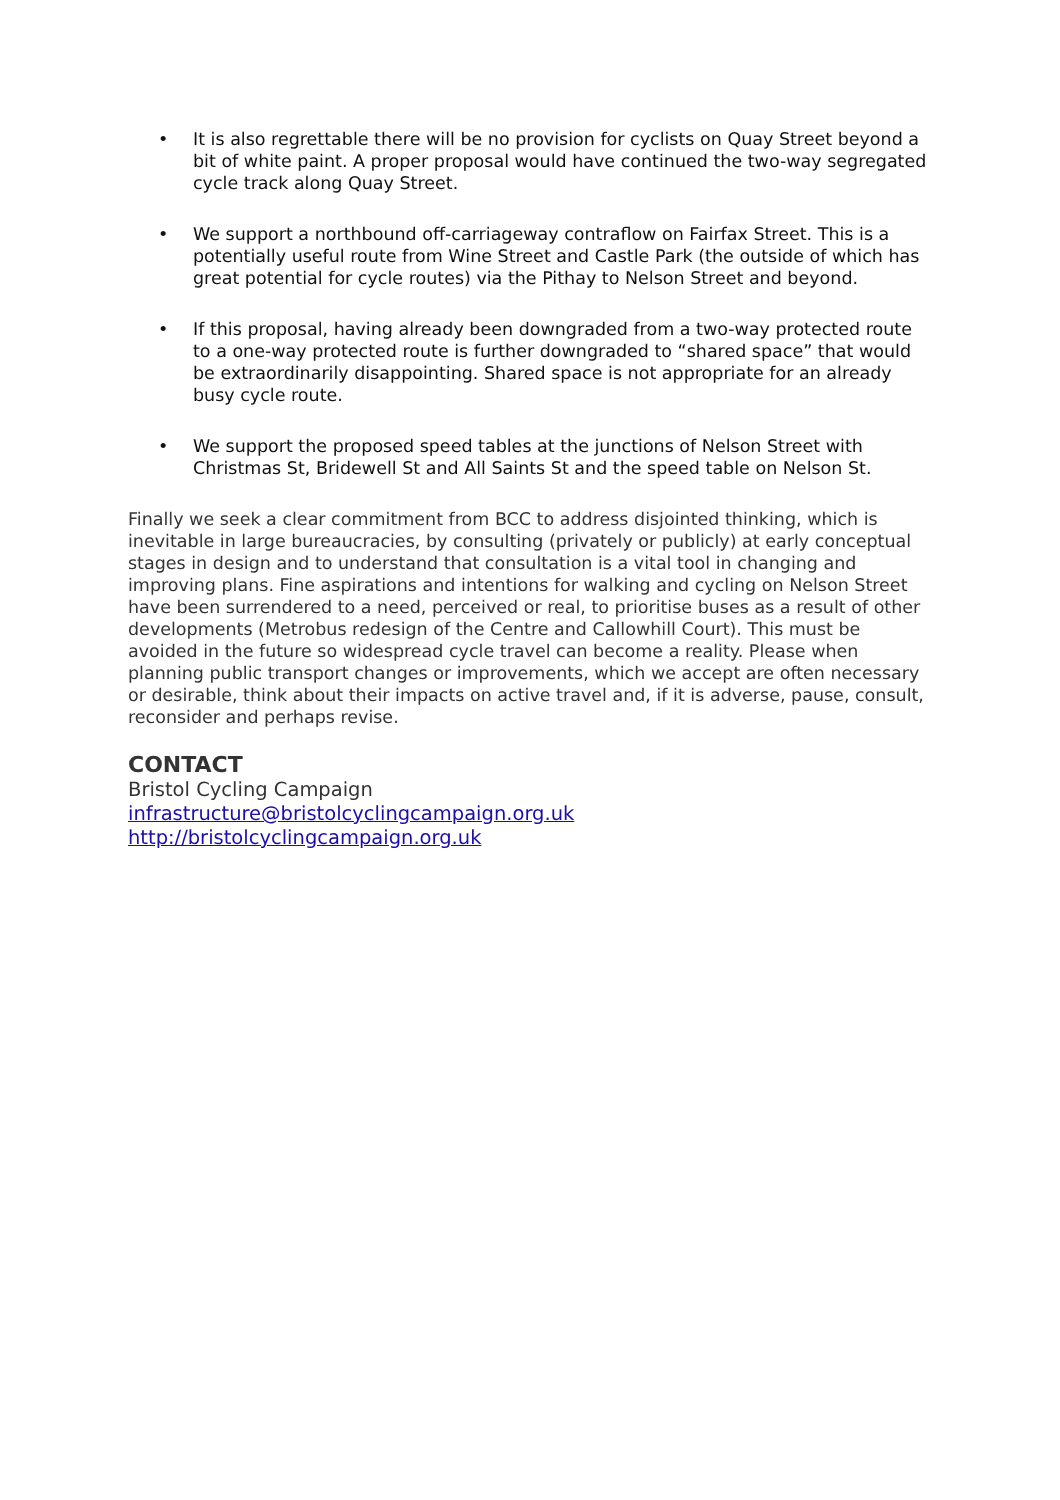• It is also regrettable there will be no provision for cyclists on Quay Street beyond a bit of white paint. A proper proposal would have continued the two-way segregated cycle track along Quay Street.
• We support a northbound off-carriageway contraflow on Fairfax Street. This is a potentially useful route from Wine Street and Castle Park (the outside of which has great potential for cycle routes) via the Pithay to Nelson Street and beyond.
• If this proposal, having already been downgraded from a two-way protected route to a one-way protected route is further downgraded to “shared space” that would be extraordinarily disappointing. Shared space is not appropriate for an already busy cycle route.
• We support the proposed speed tables at the junctions of Nelson Street with Christmas St, Bridewell St and All Saints St and the speed table on Nelson St.
Finally we seek a clear commitment from BCC to address disjointed thinking, which is inevitable in large bureaucracies, by consulting (privately or publicly) at early conceptual stages in design and to understand that consultation is a vital tool in changing and improving plans. Fine aspirations and intentions for walking and cycling on Nelson Street have been surrendered to a need, perceived or real, to prioritise buses as a result of other developments (Metrobus redesign of the Centre and Callowhill Court). This must be avoided in the future so widespread cycle travel can become a reality. Please when planning public transport changes or improvements, which we accept are often necessary or desirable, think about their impacts on active travel and, if it is adverse, pause, consult, reconsider and perhaps revise.
CONTACT
Bristol Cycling Campaign
infrastructure@bristolcyclingcampaign.org.uk
http://bristolcyclingcampaign.org.uk